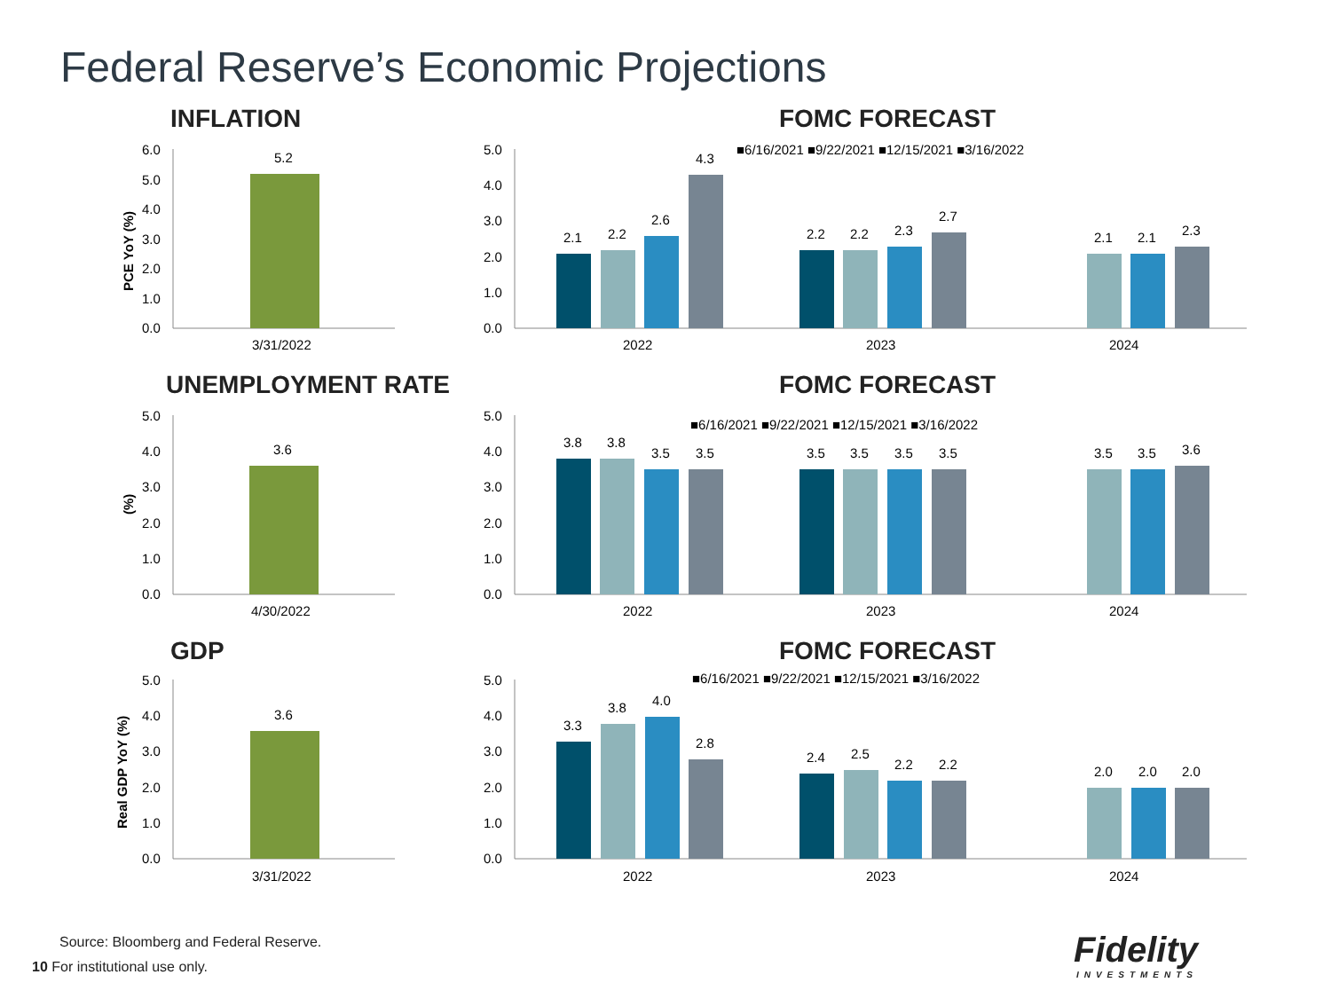Federal Reserve’s Economic Projections
INFLATION
6.0
5.0
4.0
3.0
2.0
1.0
0.0
PCE YoY (%)
5.2
3/31/2022
FOMC FORECAST
5.0
4.0
3.0
2.0
1.0
0.0
■6/16/2021 ■9/22/2021 ■12/15/2021 ■3/16/2022
2.1
2.2
2.6
4.3
2.2
2.2
2.3
2.7
2.1
2.1
2.3
2022
2023
2024
UNEMPLOYMENT RATE
5.0
4.0
3.0
2.0
1.0
0.0
(%)
3.6
4/30/2022
FOMC FORECAST
5.0
4.0
3.0
2.0
1.0
0.0
■6/16/2021 ■9/22/2021 ■12/15/2021 ■3/16/2022
3.8
3.8
3.5
3.5
3.5
3.5
3.5
3.5
3.5
3.5
3.6
2022
2023
2024
GDP
5.0
4.0
3.0
2.0
1.0
0.0
Real GDP YoY (%)
3.6
3/31/2022
FOMC FORECAST
5.0
4.0
3.0
2.0
1.0
0.0
■6/16/2021 ■9/22/2021 ■12/15/2021 ■3/16/2022
3.3
3.8
4.0
2.8
2.4
2.5
2.2
2.2
2.0
2.0
2.0
2022
2023
2024
Source: Bloomberg and Federal Reserve.
10 For institutional use only.
Fidelity
INVESTMENTS